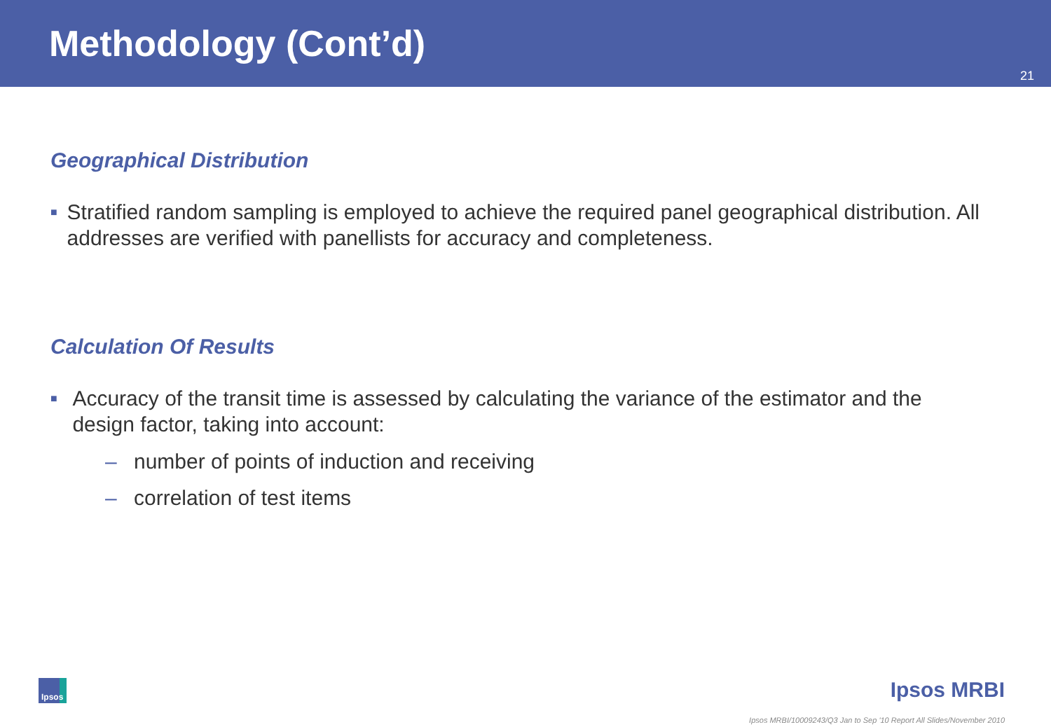Methodology (Cont’d)
21
Geographical Distribution
■
Stratified random sampling is employed to achieve the required panel geographical distribution. All addresses are verified with panellists for accuracy and completeness.
Calculation Of Results
■
Accuracy of the transit time is assessed by calculating the variance of the estimator and the design factor, taking into account:
– number of points of induction and receiving
– correlation of test items
Ipsos Ipsos MRBI
Ipsos MRBI/10009243/Q3 Jan to Sep '10 Report All Slides/November 2010